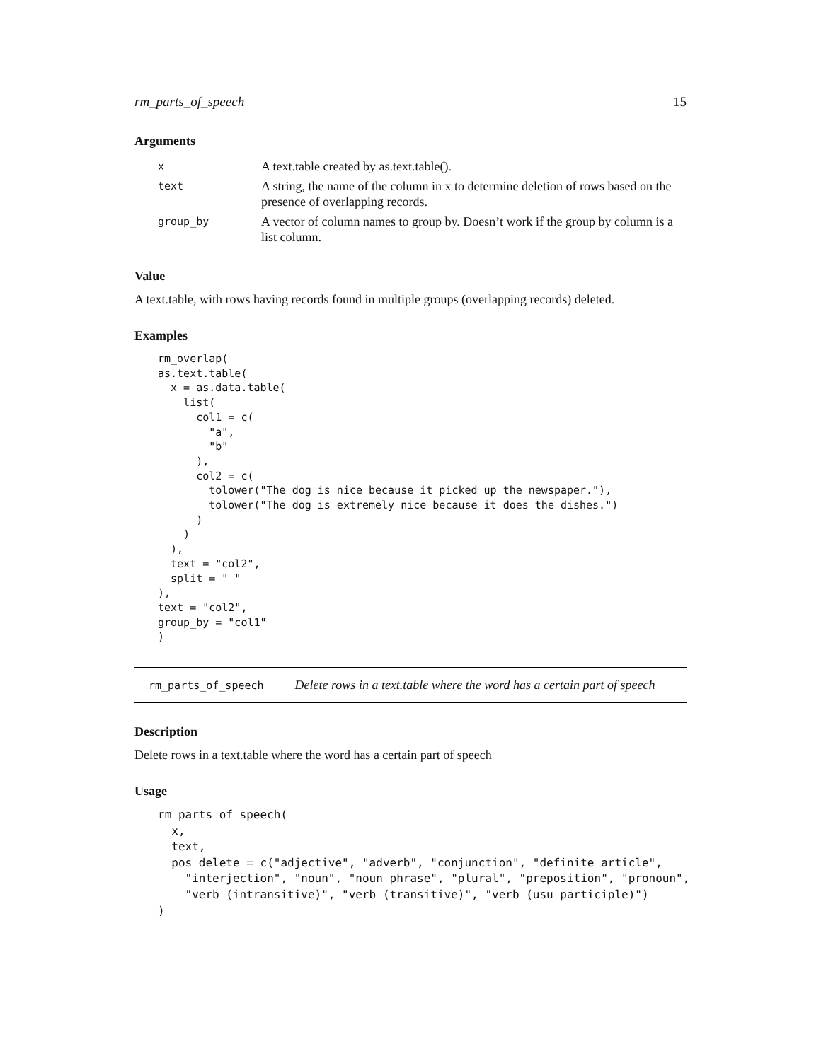rm_parts_of_speech 15
Arguments
| x | A text.table created by as.text.table(). |
| text | A string, the name of the column in x to determine deletion of rows based on the presence of overlapping records. |
| group_by | A vector of column names to group by. Doesn’t work if the group by column is a list column. |
Value
A text.table, with rows having records found in multiple groups (overlapping records) deleted.
Examples
rm_overlap(
as.text.table(
  x = as.data.table(
    list(
      col1 = c(
        "a",
        "b"
      ),
      col2 = c(
        tolower("The dog is nice because it picked up the newspaper."),
        tolower("The dog is extremely nice because it does the dishes.")
      )
    )
  ),
  text = "col2",
  split = " "
),
text = "col2",
group_by = "col1"
)
rm_parts_of_speech Delete rows in a text.table where the word has a certain part of speech
Description
Delete rows in a text.table where the word has a certain part of speech
Usage
rm_parts_of_speech(
  x,
  text,
  pos_delete = c("adjective", "adverb", "conjunction", "definite article",
    "interjection", "noun", "noun phrase", "plural", "preposition", "pronoun",
    "verb (intransitive)", "verb (transitive)", "verb (usu participle)")
)